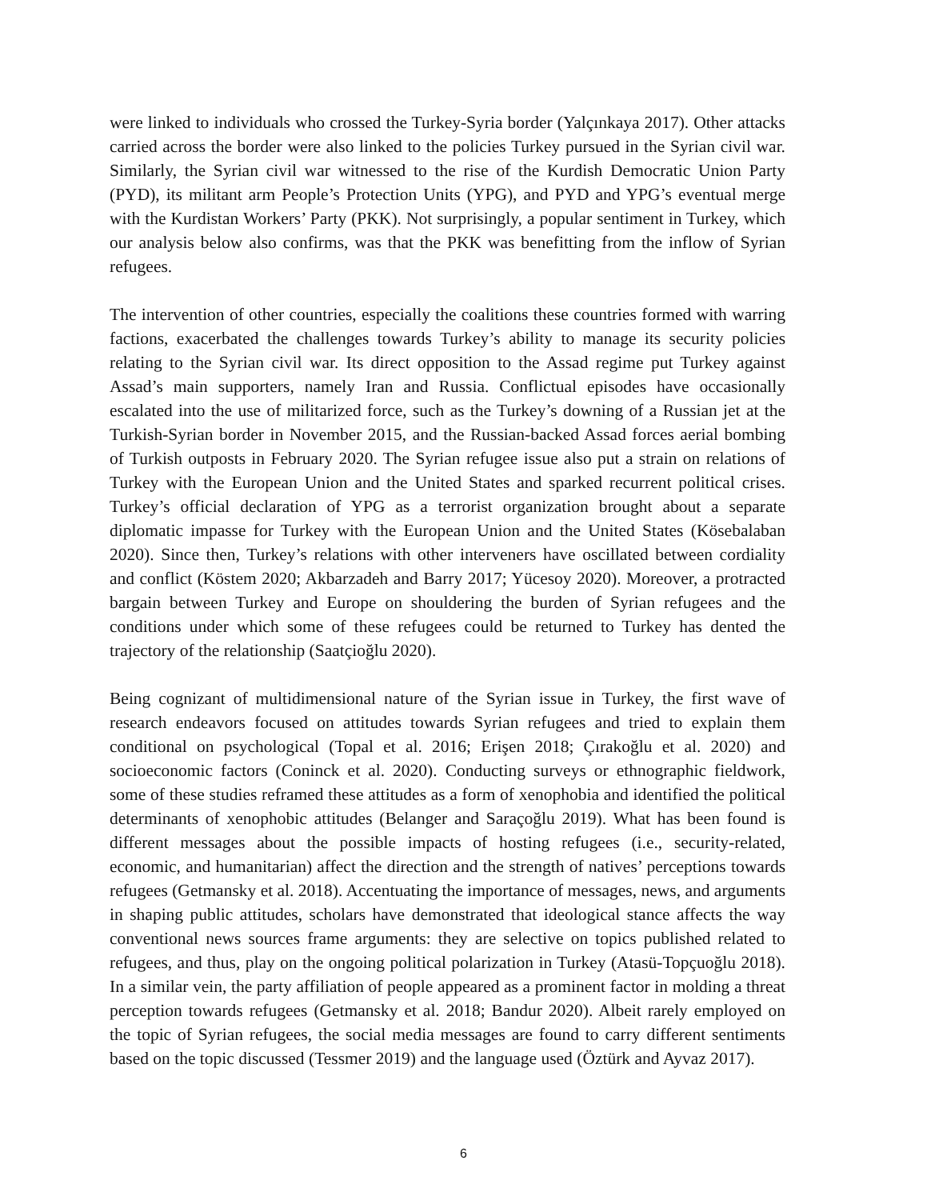were linked to individuals who crossed the Turkey-Syria border (Yalçınkaya 2017). Other attacks carried across the border were also linked to the policies Turkey pursued in the Syrian civil war. Similarly, the Syrian civil war witnessed to the rise of the Kurdish Democratic Union Party (PYD), its militant arm People’s Protection Units (YPG), and PYD and YPG’s eventual merge with the Kurdistan Workers’ Party (PKK). Not surprisingly, a popular sentiment in Turkey, which our analysis below also confirms, was that the PKK was benefitting from the inflow of Syrian refugees.
The intervention of other countries, especially the coalitions these countries formed with warring factions, exacerbated the challenges towards Turkey’s ability to manage its security policies relating to the Syrian civil war. Its direct opposition to the Assad regime put Turkey against Assad’s main supporters, namely Iran and Russia. Conflictual episodes have occasionally escalated into the use of militarized force, such as the Turkey’s downing of a Russian jet at the Turkish-Syrian border in November 2015, and the Russian-backed Assad forces aerial bombing of Turkish outposts in February 2020. The Syrian refugee issue also put a strain on relations of Turkey with the European Union and the United States and sparked recurrent political crises. Turkey’s official declaration of YPG as a terrorist organization brought about a separate diplomatic impasse for Turkey with the European Union and the United States (Kösebalaban 2020). Since then, Turkey’s relations with other interveners have oscillated between cordiality and conflict (Köstem 2020; Akbarzadeh and Barry 2017; Yücesoy 2020). Moreover, a protracted bargain between Turkey and Europe on shouldering the burden of Syrian refugees and the conditions under which some of these refugees could be returned to Turkey has dented the trajectory of the relationship (Saatçioğlu 2020).
Being cognizant of multidimensional nature of the Syrian issue in Turkey, the first wave of research endeavors focused on attitudes towards Syrian refugees and tried to explain them conditional on psychological (Topal et al. 2016; Erişen 2018; Çırakoğlu et al. 2020) and socioeconomic factors (Coninck et al. 2020). Conducting surveys or ethnographic fieldwork, some of these studies reframed these attitudes as a form of xenophobia and identified the political determinants of xenophobic attitudes (Belanger and Saraçoğlu 2019). What has been found is different messages about the possible impacts of hosting refugees (i.e., security-related, economic, and humanitarian) affect the direction and the strength of natives’ perceptions towards refugees (Getmansky et al. 2018). Accentuating the importance of messages, news, and arguments in shaping public attitudes, scholars have demonstrated that ideological stance affects the way conventional news sources frame arguments: they are selective on topics published related to refugees, and thus, play on the ongoing political polarization in Turkey (Atasü-Topçuoğlu 2018). In a similar vein, the party affiliation of people appeared as a prominent factor in molding a threat perception towards refugees (Getmansky et al. 2018; Bandur 2020). Albeit rarely employed on the topic of Syrian refugees, the social media messages are found to carry different sentiments based on the topic discussed (Tessmer 2019) and the language used (Öztürk and Ayvaz 2017).
6